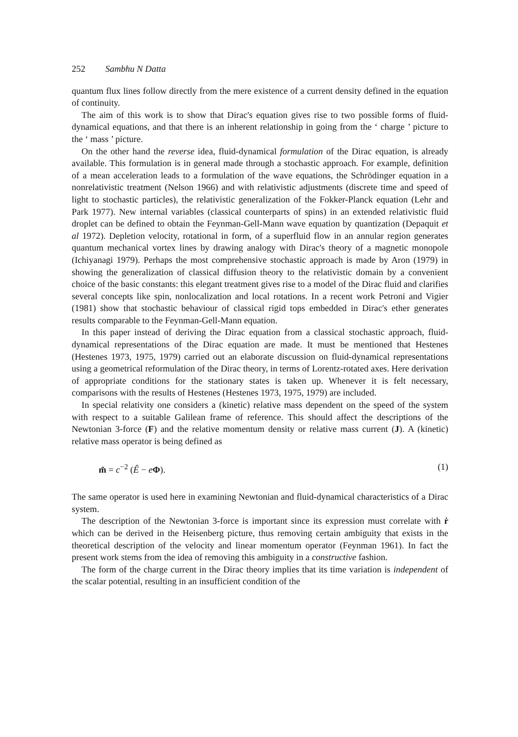252 Sambhu N Datta
quantum flux lines follow directly from the mere existence of a current density defined in the equation of continuity.
The aim of this work is to show that Dirac's equation gives rise to two possible forms of fluid-dynamical equations, and that there is an inherent relationship in going from the ‘ charge ’ picture to the ‘ mass ’ picture.
On the other hand the reverse idea, fluid-dynamical formulation of the Dirac equation, is already available. This formulation is in general made through a stochastic approach. For example, definition of a mean acceleration leads to a formulation of the wave equations, the Schrödinger equation in a nonrelativistic treatment (Nelson 1966) and with relativistic adjustments (discrete time and speed of light to stochastic particles), the relativistic generalization of the Fokker-Planck equation (Lehr and Park 1977). New internal variables (classical counterparts of spins) in an extended relativistic fluid droplet can be defined to obtain the Feynman-Gell-Mann wave equation by quantization (Depaquit et al 1972). Depletion velocity, rotational in form, of a superfluid flow in an annular region generates quantum mechanical vortex lines by drawing analogy with Dirac's theory of a magnetic monopole (Ichiyanagi 1979). Perhaps the most comprehensive stochastic approach is made by Aron (1979) in showing the generalization of classical diffusion theory to the relativistic domain by a convenient choice of the basic constants: this elegant treatment gives rise to a model of the Dirac fluid and clarifies several concepts like spin, nonlocalization and local rotations. In a recent work Petroni and Vigier (1981) show that stochastic behaviour of classical rigid tops embedded in Dirac's ether generates results comparable to the Feynman-Gell-Mann equation.
In this paper instead of deriving the Dirac equation from a classical stochastic approach, fluid-dynamical representations of the Dirac equation are made. It must be mentioned that Hestenes (Hestenes 1973, 1975, 1979) carried out an elaborate discussion on fluid-dynamical representations using a geometrical reformulation of the Dirac theory, in terms of Lorentz-rotated axes. Here derivation of appropriate conditions for the stationary states is taken up. Whenever it is felt necessary, comparisons with the results of Hestenes (Hestenes 1973, 1975, 1979) are included.
In special relativity one considers a (kinetic) relative mass dependent on the speed of the system with respect to a suitable Galilean frame of reference. This should affect the descriptions of the Newtonian 3-force (F) and the relative momentum density or relative mass current (J). A (kinetic) relative mass operator is being defined as
m̂ = c<sup>−2</sup> (Ê − eΦ). (1)
The same operator is used here in examining Newtonian and fluid-dynamical characteristics of a Dirac system.
The description of the Newtonian 3-force is important since its expression must correlate with ṙ which can be derived in the Heisenberg picture, thus removing certain ambiguity that exists in the theoretical description of the velocity and linear momentum operator (Feynman 1961). In fact the present work stems from the idea of removing this ambiguity in a constructive fashion.
The form of the charge current in the Dirac theory implies that its time variation is independent of the scalar potential, resulting in an insufficient condition of the